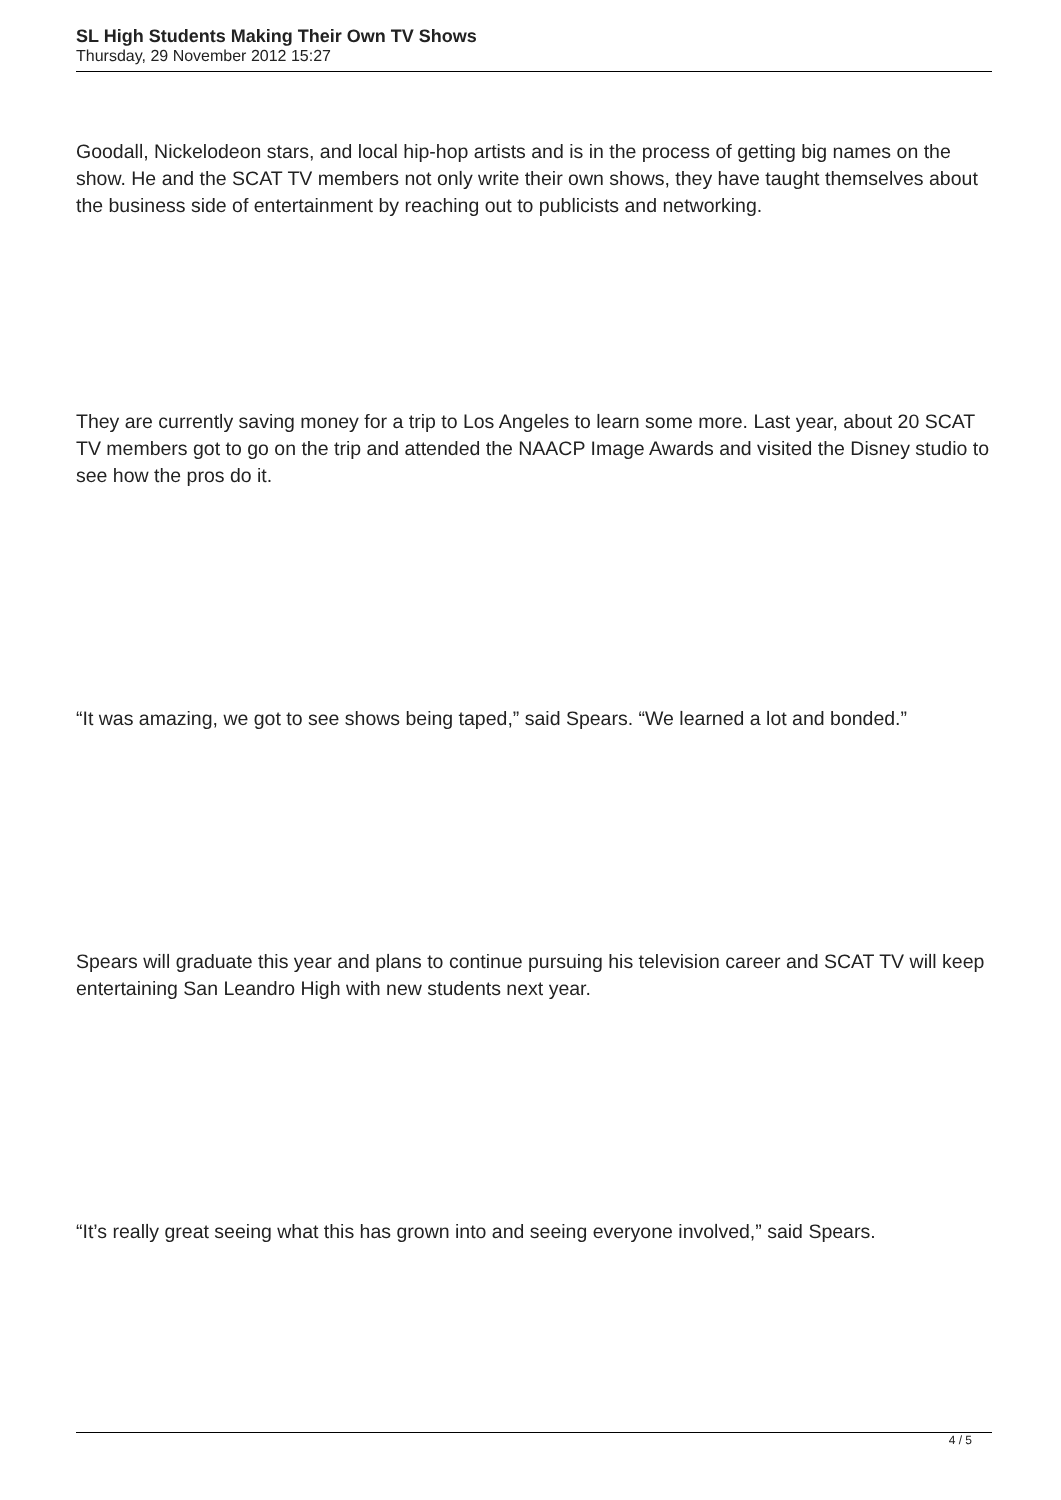SL High Students Making Their Own TV Shows
Thursday, 29 November 2012 15:27
Goodall, Nickelodeon stars, and local hip-hop artists and is in the process of getting big names on the show. He and the SCAT TV members not only write their own shows, they have taught themselves about the business side of entertainment by reaching out to publicists and networking.
They are currently saving money for a trip to Los Angeles to learn some more. Last year, about 20 SCAT TV members got to go on the trip and attended the NAACP Image Awards and visited the Disney studio to see how the pros do it.
“It was amazing, we got to see shows being taped,” said Spears. “We learned a lot and bonded.”
Spears will graduate this year and plans to continue pursuing his television career and SCAT TV will keep entertaining San Leandro High with new students next year.
“It’s really great seeing what this has grown into and seeing everyone involved,” said Spears.
4 / 5